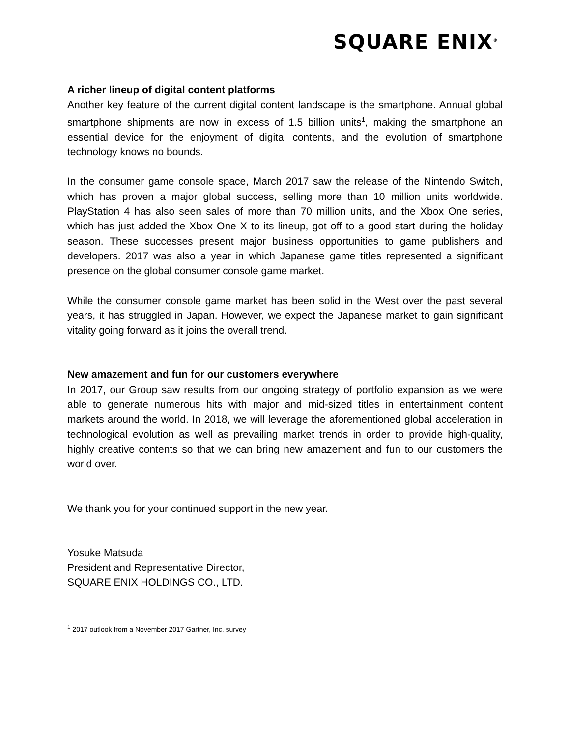SQUARE ENIX<sup>®</sup>
A richer lineup of digital content platforms
Another key feature of the current digital content landscape is the smartphone. Annual global smartphone shipments are now in excess of 1.5 billion units<sup>1</sup>, making the smartphone an essential device for the enjoyment of digital contents, and the evolution of smartphone technology knows no bounds.
In the consumer game console space, March 2017 saw the release of the Nintendo Switch, which has proven a major global success, selling more than 10 million units worldwide. PlayStation 4 has also seen sales of more than 70 million units, and the Xbox One series, which has just added the Xbox One X to its lineup, got off to a good start during the holiday season. These successes present major business opportunities to game publishers and developers. 2017 was also a year in which Japanese game titles represented a significant presence on the global consumer console game market.
While the consumer console game market has been solid in the West over the past several years, it has struggled in Japan. However, we expect the Japanese market to gain significant vitality going forward as it joins the overall trend.
New amazement and fun for our customers everywhere
In 2017, our Group saw results from our ongoing strategy of portfolio expansion as we were able to generate numerous hits with major and mid-sized titles in entertainment content markets around the world. In 2018, we will leverage the aforementioned global acceleration in technological evolution as well as prevailing market trends in order to provide high-quality, highly creative contents so that we can bring new amazement and fun to our customers the world over.
We thank you for your continued support in the new year.
Yosuke Matsuda
President and Representative Director,
SQUARE ENIX HOLDINGS CO., LTD.
<sup>1</sup> 2017 outlook from a November 2017 Gartner, Inc. survey